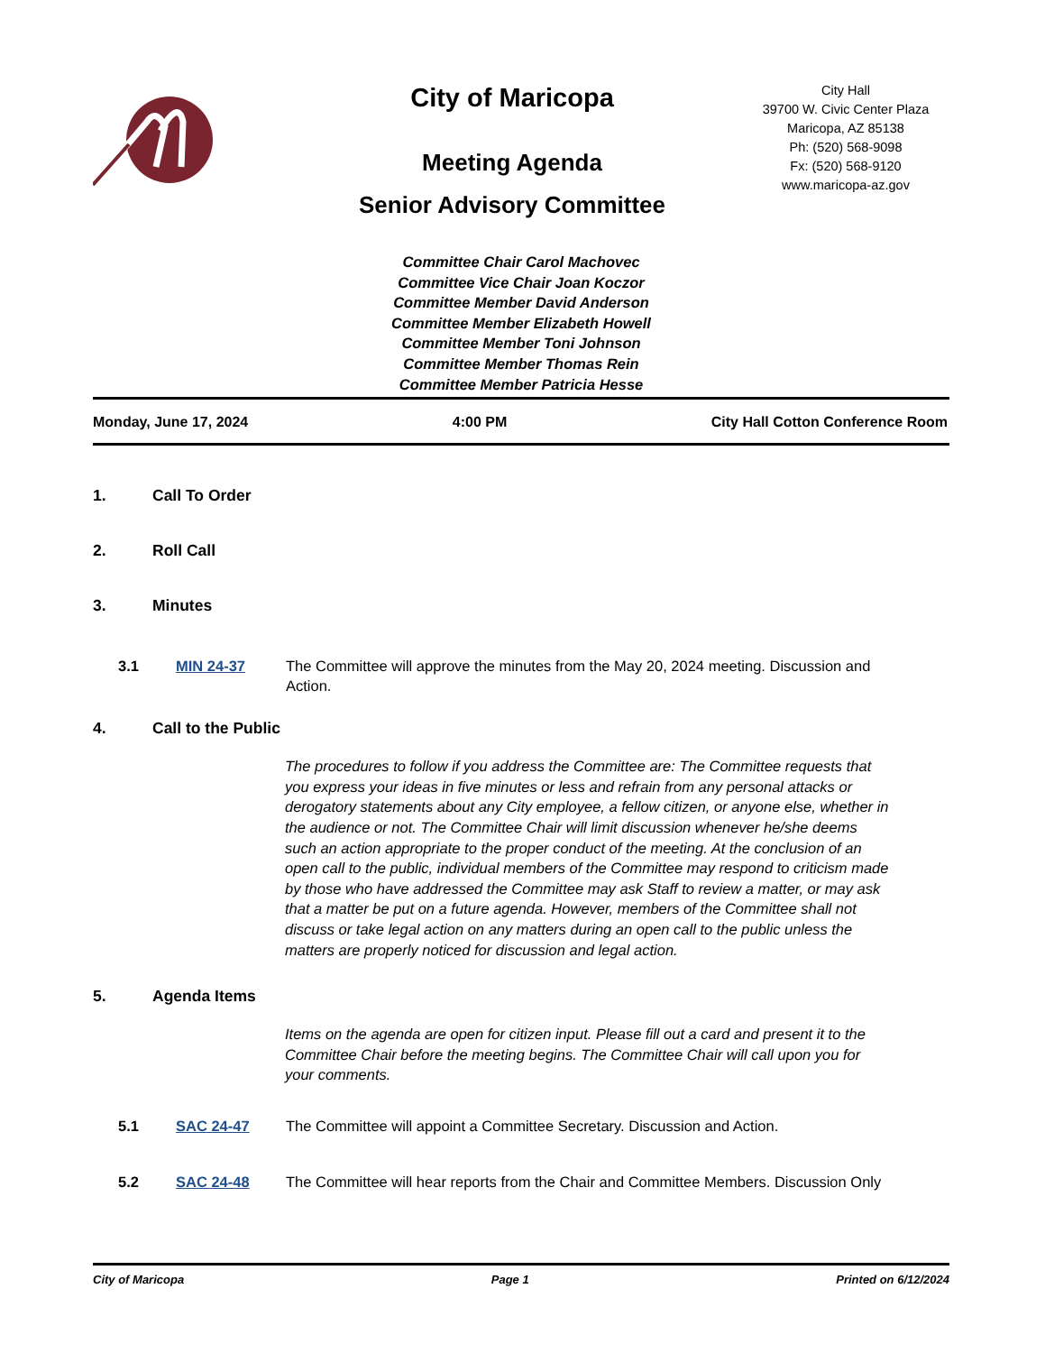City of Maricopa
Meeting Agenda
Senior Advisory Committee
City Hall
39700 W. Civic Center Plaza
Maricopa, AZ 85138
Ph: (520) 568-9098
Fx: (520) 568-9120
www.maricopa-az.gov
Committee Chair Carol Machovec
Committee Vice Chair Joan Koczor
Committee Member David Anderson
Committee Member Elizabeth Howell
Committee Member Toni Johnson
Committee Member Thomas Rein
Committee Member Patricia Hesse
Monday, June 17, 2024 4:00 PM City Hall Cotton Conference Room
1. Call To Order
2. Roll Call
3. Minutes
3.1 MIN 24-37 The Committee will approve the minutes from the May 20, 2024 meeting. Discussion and Action.
4. Call to the Public
The procedures to follow if you address the Committee are: The Committee requests that you express your ideas in five minutes or less and refrain from any personal attacks or derogatory statements about any City employee, a fellow citizen, or anyone else, whether in the audience or not. The Committee Chair will limit discussion whenever he/she deems such an action appropriate to the proper conduct of the meeting. At the conclusion of an open call to the public, individual members of the Committee may respond to criticism made by those who have addressed the Committee may ask Staff to review a matter, or may ask that a matter be put on a future agenda. However, members of the Committee shall not discuss or take legal action on any matters during an open call to the public unless the matters are properly noticed for discussion and legal action.
5. Agenda Items
Items on the agenda are open for citizen input. Please fill out a card and present it to the Committee Chair before the meeting begins. The Committee Chair will call upon you for your comments.
5.1 SAC 24-47 The Committee will appoint a Committee Secretary. Discussion and Action.
5.2 SAC 24-48 The Committee will hear reports from the Chair and Committee Members. Discussion Only
City of Maricopa Page 1 Printed on 6/12/2024